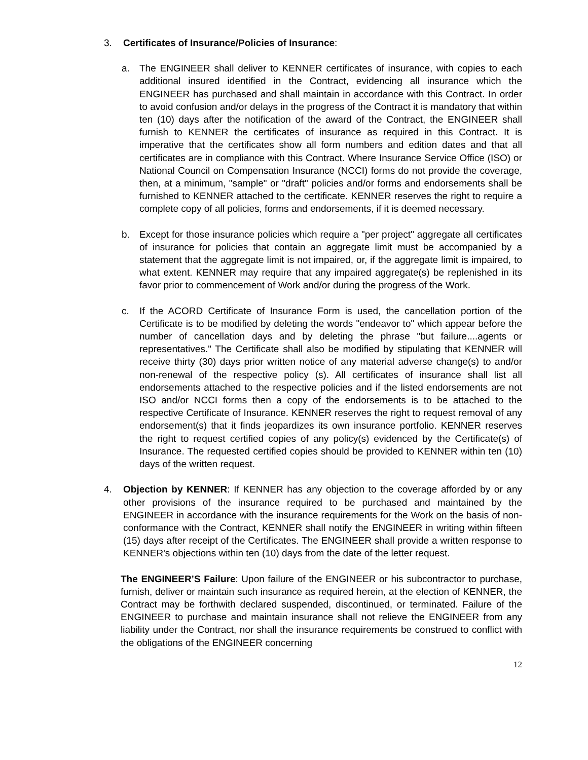3. Certificates of Insurance/Policies of Insurance:
a. The ENGINEER shall deliver to KENNER certificates of insurance, with copies to each additional insured identified in the Contract, evidencing all insurance which the ENGINEER has purchased and shall maintain in accordance with this Contract. In order to avoid confusion and/or delays in the progress of the Contract it is mandatory that within ten (10) days after the notification of the award of the Contract, the ENGINEER shall furnish to KENNER the certificates of insurance as required in this Contract. It is imperative that the certificates show all form numbers and edition dates and that all certificates are in compliance with this Contract. Where Insurance Service Office (ISO) or National Council on Compensation Insurance (NCCI) forms do not provide the coverage, then, at a minimum, "sample" or "draft" policies and/or forms and endorsements shall be furnished to KENNER attached to the certificate. KENNER reserves the right to require a complete copy of all policies, forms and endorsements, if it is deemed necessary.
b. Except for those insurance policies which require a "per project" aggregate all certificates of insurance for policies that contain an aggregate limit must be accompanied by a statement that the aggregate limit is not impaired, or, if the aggregate limit is impaired, to what extent. KENNER may require that any impaired aggregate(s) be replenished in its favor prior to commencement of Work and/or during the progress of the Work.
c. If the ACORD Certificate of Insurance Form is used, the cancellation portion of the Certificate is to be modified by deleting the words "endeavor to" which appear before the number of cancellation days and by deleting the phrase "but failure....agents or representatives." The Certificate shall also be modified by stipulating that KENNER will receive thirty (30) days prior written notice of any material adverse change(s) to and/or non-renewal of the respective policy (s). All certificates of insurance shall list all endorsements attached to the respective policies and if the listed endorsements are not ISO and/or NCCI forms then a copy of the endorsements is to be attached to the respective Certificate of Insurance. KENNER reserves the right to request removal of any endorsement(s) that it finds jeopardizes its own insurance portfolio. KENNER reserves the right to request certified copies of any policy(s) evidenced by the Certificate(s) of Insurance. The requested certified copies should be provided to KENNER within ten (10) days of the written request.
4. Objection by KENNER: If KENNER has any objection to the coverage afforded by or any other provisions of the insurance required to be purchased and maintained by the ENGINEER in accordance with the insurance requirements for the Work on the basis of non-conformance with the Contract, KENNER shall notify the ENGINEER in writing within fifteen (15) days after receipt of the Certificates. The ENGINEER shall provide a written response to KENNER's objections within ten (10) days from the date of the letter request.
The ENGINEER’S Failure: Upon failure of the ENGINEER or his subcontractor to purchase, furnish, deliver or maintain such insurance as required herein, at the election of KENNER, the Contract may be forthwith declared suspended, discontinued, or terminated. Failure of the ENGINEER to purchase and maintain insurance shall not relieve the ENGINEER from any liability under the Contract, nor shall the insurance requirements be construed to conflict with the obligations of the ENGINEER concerning
12